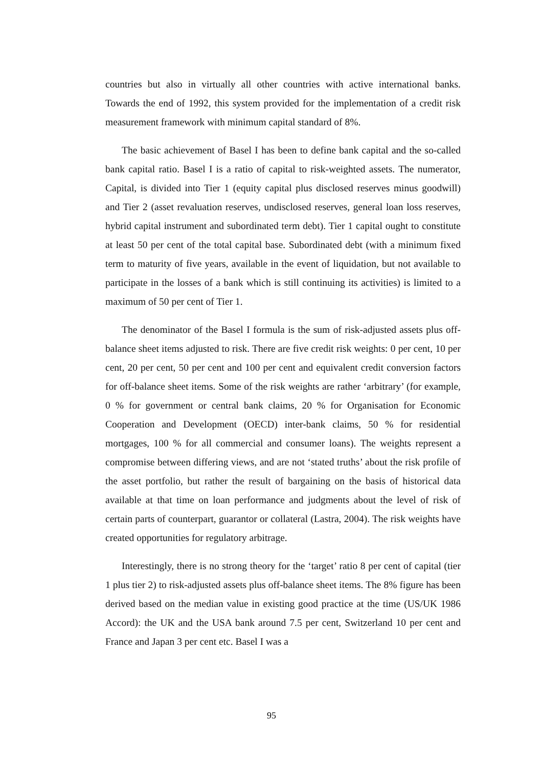countries but also in virtually all other countries with active international banks. Towards the end of 1992, this system provided for the implementation of a credit risk measurement framework with minimum capital standard of 8%.
The basic achievement of Basel I has been to define bank capital and the so-called bank capital ratio. Basel I is a ratio of capital to risk-weighted assets. The numerator, Capital, is divided into Tier 1 (equity capital plus disclosed reserves minus goodwill) and Tier 2 (asset revaluation reserves, undisclosed reserves, general loan loss reserves, hybrid capital instrument and subordinated term debt). Tier 1 capital ought to constitute at least 50 per cent of the total capital base. Subordinated debt (with a minimum fixed term to maturity of five years, available in the event of liquidation, but not available to participate in the losses of a bank which is still continuing its activities) is limited to a maximum of 50 per cent of Tier 1.
The denominator of the Basel I formula is the sum of risk-adjusted assets plus off-balance sheet items adjusted to risk. There are five credit risk weights: 0 per cent, 10 per cent, 20 per cent, 50 per cent and 100 per cent and equivalent credit conversion factors for off-balance sheet items. Some of the risk weights are rather ‘arbitrary’ (for example, 0 % for government or central bank claims, 20 % for Organisation for Economic Cooperation and Development (OECD) inter-bank claims, 50 % for residential mortgages, 100 % for all commercial and consumer loans). The weights represent a compromise between differing views, and are not ‘stated truths’ about the risk profile of the asset portfolio, but rather the result of bargaining on the basis of historical data available at that time on loan performance and judgments about the level of risk of certain parts of counterpart, guarantor or collateral (Lastra, 2004). The risk weights have created opportunities for regulatory arbitrage.
Interestingly, there is no strong theory for the ‘target’ ratio 8 per cent of capital (tier 1 plus tier 2) to risk-adjusted assets plus off-balance sheet items. The 8% figure has been derived based on the median value in existing good practice at the time (US/UK 1986 Accord): the UK and the USA bank around 7.5 per cent, Switzerland 10 per cent and France and Japan 3 per cent etc. Basel I was a
95